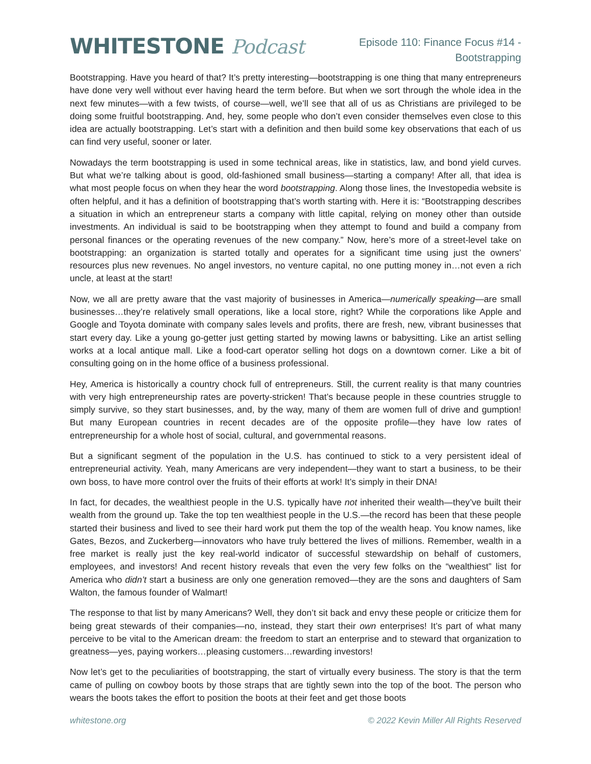WHITESTONE Podcast
Episode 110: Finance Focus #14 -
Bootstrapping
Bootstrapping. Have you heard of that? It’s pretty interesting—bootstrapping is one thing that many entrepreneurs have done very well without ever having heard the term before. But when we sort through the whole idea in the next few minutes—with a few twists, of course—well, we’ll see that all of us as Christians are privileged to be doing some fruitful bootstrapping. And, hey, some people who don’t even consider themselves even close to this idea are actually bootstrapping. Let’s start with a definition and then build some key observations that each of us can find very useful, sooner or later.
Nowadays the term bootstrapping is used in some technical areas, like in statistics, law, and bond yield curves. But what we’re talking about is good, old-fashioned small business—starting a company! After all, that idea is what most people focus on when they hear the word bootstrapping. Along those lines, the Investopedia website is often helpful, and it has a definition of bootstrapping that’s worth starting with. Here it is: “Bootstrapping describes a situation in which an entrepreneur starts a company with little capital, relying on money other than outside investments. An individual is said to be bootstrapping when they attempt to found and build a company from personal finances or the operating revenues of the new company.” Now, here’s more of a street-level take on bootstrapping: an organization is started totally and operates for a significant time using just the owners’ resources plus new revenues. No angel investors, no venture capital, no one putting money in…not even a rich uncle, at least at the start!
Now, we all are pretty aware that the vast majority of businesses in America—numerically speaking—are small businesses…they’re relatively small operations, like a local store, right? While the corporations like Apple and Google and Toyota dominate with company sales levels and profits, there are fresh, new, vibrant businesses that start every day. Like a young go-getter just getting started by mowing lawns or babysitting. Like an artist selling works at a local antique mall. Like a food-cart operator selling hot dogs on a downtown corner. Like a bit of consulting going on in the home office of a business professional.
Hey, America is historically a country chock full of entrepreneurs. Still, the current reality is that many countries with very high entrepreneurship rates are poverty-stricken! That’s because people in these countries struggle to simply survive, so they start businesses, and, by the way, many of them are women full of drive and gumption! But many European countries in recent decades are of the opposite profile—they have low rates of entrepreneurship for a whole host of social, cultural, and governmental reasons.
But a significant segment of the population in the U.S. has continued to stick to a very persistent ideal of entrepreneurial activity. Yeah, many Americans are very independent—they want to start a business, to be their own boss, to have more control over the fruits of their efforts at work! It’s simply in their DNA!
In fact, for decades, the wealthiest people in the U.S. typically have not inherited their wealth—they’ve built their wealth from the ground up. Take the top ten wealthiest people in the U.S.—the record has been that these people started their business and lived to see their hard work put them the top of the wealth heap. You know names, like Gates, Bezos, and Zuckerberg—innovators who have truly bettered the lives of millions. Remember, wealth in a free market is really just the key real-world indicator of successful stewardship on behalf of customers, employees, and investors! And recent history reveals that even the very few folks on the “wealthiest” list for America who didn’t start a business are only one generation removed—they are the sons and daughters of Sam Walton, the famous founder of Walmart!
The response to that list by many Americans? Well, they don’t sit back and envy these people or criticize them for being great stewards of their companies—no, instead, they start their own enterprises! It’s part of what many perceive to be vital to the American dream: the freedom to start an enterprise and to steward that organization to greatness—yes, paying workers…pleasing customers…rewarding investors!
Now let’s get to the peculiarities of bootstrapping, the start of virtually every business. The story is that the term came of pulling on cowboy boots by those straps that are tightly sewn into the top of the boot. The person who wears the boots takes the effort to position the boots at their feet and get those boots
whitestone.org © 2022 Kevin Miller All Rights Reserved